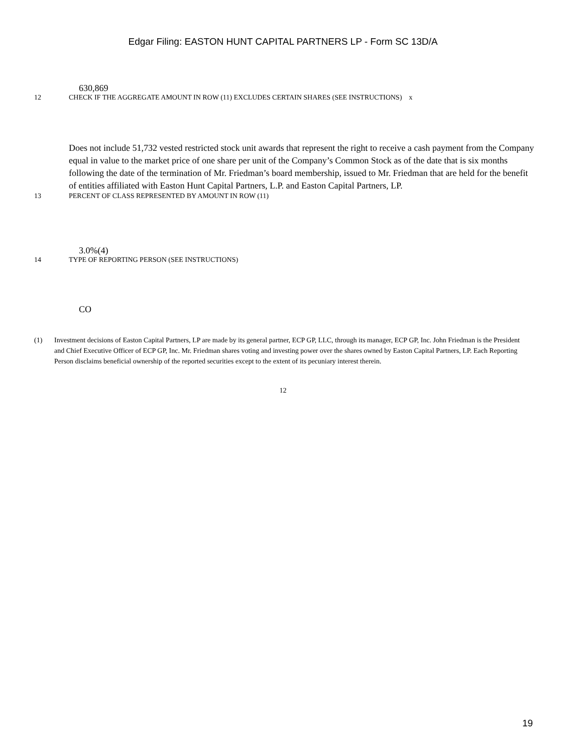Edgar Filing: EASTON HUNT CAPITAL PARTNERS LP - Form SC 13D/A
630,869
12 CHECK IF THE AGGREGATE AMOUNT IN ROW (11) EXCLUDES CERTAIN SHARES (SEE INSTRUCTIONS) x
Does not include 51,732 vested restricted stock unit awards that represent the right to receive a cash payment from the Company equal in value to the market price of one share per unit of the Company’s Common Stock as of the date that is six months following the date of the termination of Mr. Friedman’s board membership, issued to Mr. Friedman that are held for the benefit of entities affiliated with Easton Hunt Capital Partners, L.P. and Easton Capital Partners, LP.
13 PERCENT OF CLASS REPRESENTED BY AMOUNT IN ROW (11)
3.0%(4)
14 TYPE OF REPORTING PERSON (SEE INSTRUCTIONS)
CO
(1) Investment decisions of Easton Capital Partners, LP are made by its general partner, ECP GP, LLC, through its manager, ECP GP, Inc. John Friedman is the President and Chief Executive Officer of ECP GP, Inc. Mr. Friedman shares voting and investing power over the shares owned by Easton Capital Partners, LP. Each Reporting Person disclaims beneficial ownership of the reported securities except to the extent of its pecuniary interest therein.
12
19